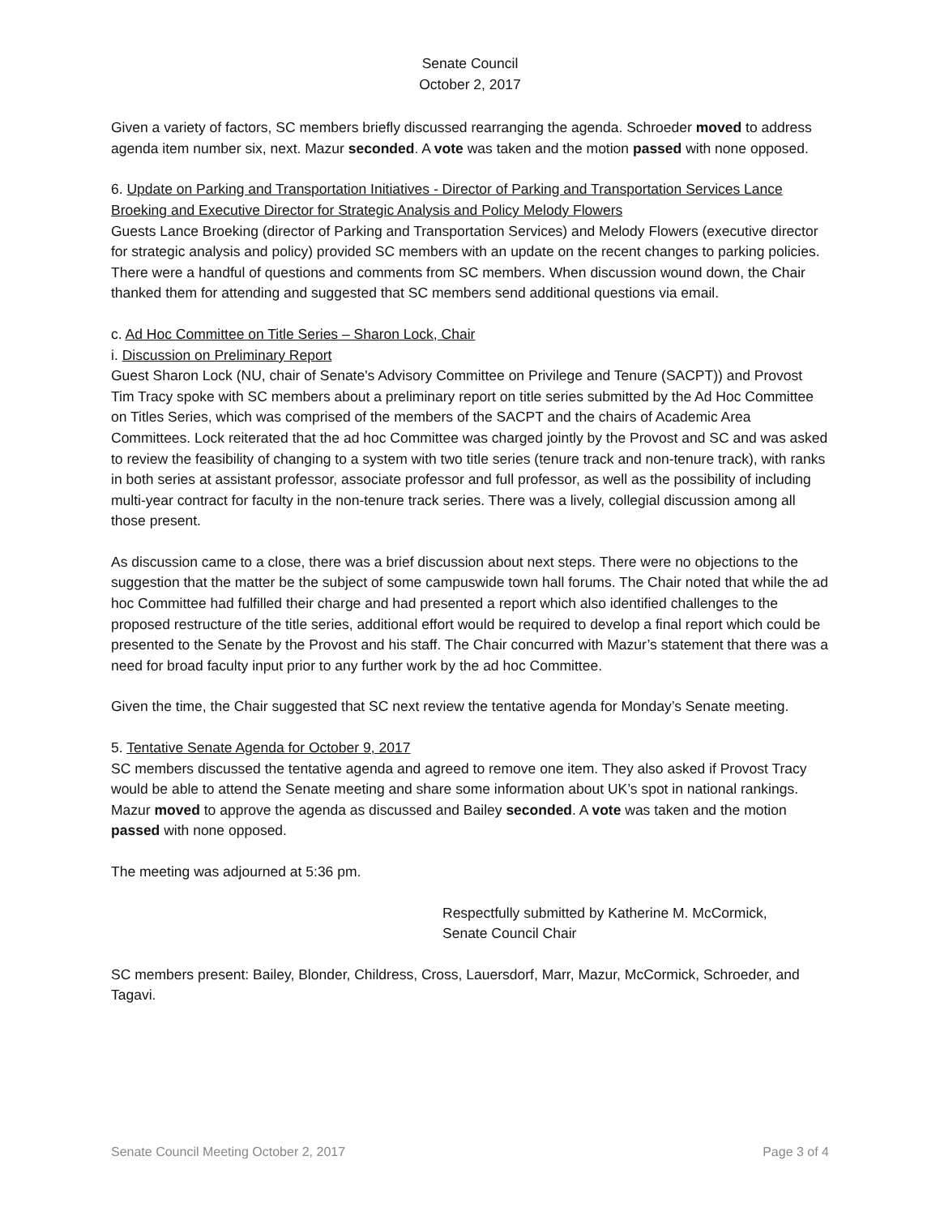Senate Council
October 2, 2017
Given a variety of factors, SC members briefly discussed rearranging the agenda. Schroeder moved to address agenda item number six, next. Mazur seconded. A vote was taken and the motion passed with none opposed.
6. Update on Parking and Transportation Initiatives - Director of Parking and Transportation Services Lance Broeking and Executive Director for Strategic Analysis and Policy Melody Flowers
Guests Lance Broeking (director of Parking and Transportation Services) and Melody Flowers (executive director for strategic analysis and policy) provided SC members with an update on the recent changes to parking policies. There were a handful of questions and comments from SC members. When discussion wound down, the Chair thanked them for attending and suggested that SC members send additional questions via email.
c. Ad Hoc Committee on Title Series – Sharon Lock, Chair
i. Discussion on Preliminary Report
Guest Sharon Lock (NU, chair of Senate's Advisory Committee on Privilege and Tenure (SACPT)) and Provost Tim Tracy spoke with SC members about a preliminary report on title series submitted by the Ad Hoc Committee on Titles Series, which was comprised of the members of the SACPT and the chairs of Academic Area Committees. Lock reiterated that the ad hoc Committee was charged jointly by the Provost and SC and was asked to review the feasibility of changing to a system with two title series (tenure track and non-tenure track), with ranks in both series at assistant professor, associate professor and full professor, as well as the possibility of including multi-year contract for faculty in the non-tenure track series. There was a lively, collegial discussion among all those present.
As discussion came to a close, there was a brief discussion about next steps. There were no objections to the suggestion that the matter be the subject of some campuswide town hall forums. The Chair noted that while the ad hoc Committee had fulfilled their charge and had presented a report which also identified challenges to the proposed restructure of the title series, additional effort would be required to develop a final report which could be presented to the Senate by the Provost and his staff. The Chair concurred with Mazur’s statement that there was a need for broad faculty input prior to any further work by the ad hoc Committee.
Given the time, the Chair suggested that SC next review the tentative agenda for Monday’s Senate meeting.
5. Tentative Senate Agenda for October 9, 2017
SC members discussed the tentative agenda and agreed to remove one item. They also asked if Provost Tracy would be able to attend the Senate meeting and share some information about UK’s spot in national rankings. Mazur moved to approve the agenda as discussed and Bailey seconded. A vote was taken and the motion passed with none opposed.
The meeting was adjourned at 5:36 pm.
Respectfully submitted by Katherine M. McCormick,
Senate Council Chair
SC members present: Bailey, Blonder, Childress, Cross, Lauersdorf, Marr, Mazur, McCormick, Schroeder, and Tagavi.
Senate Council Meeting October 2, 2017 Page 3 of 4